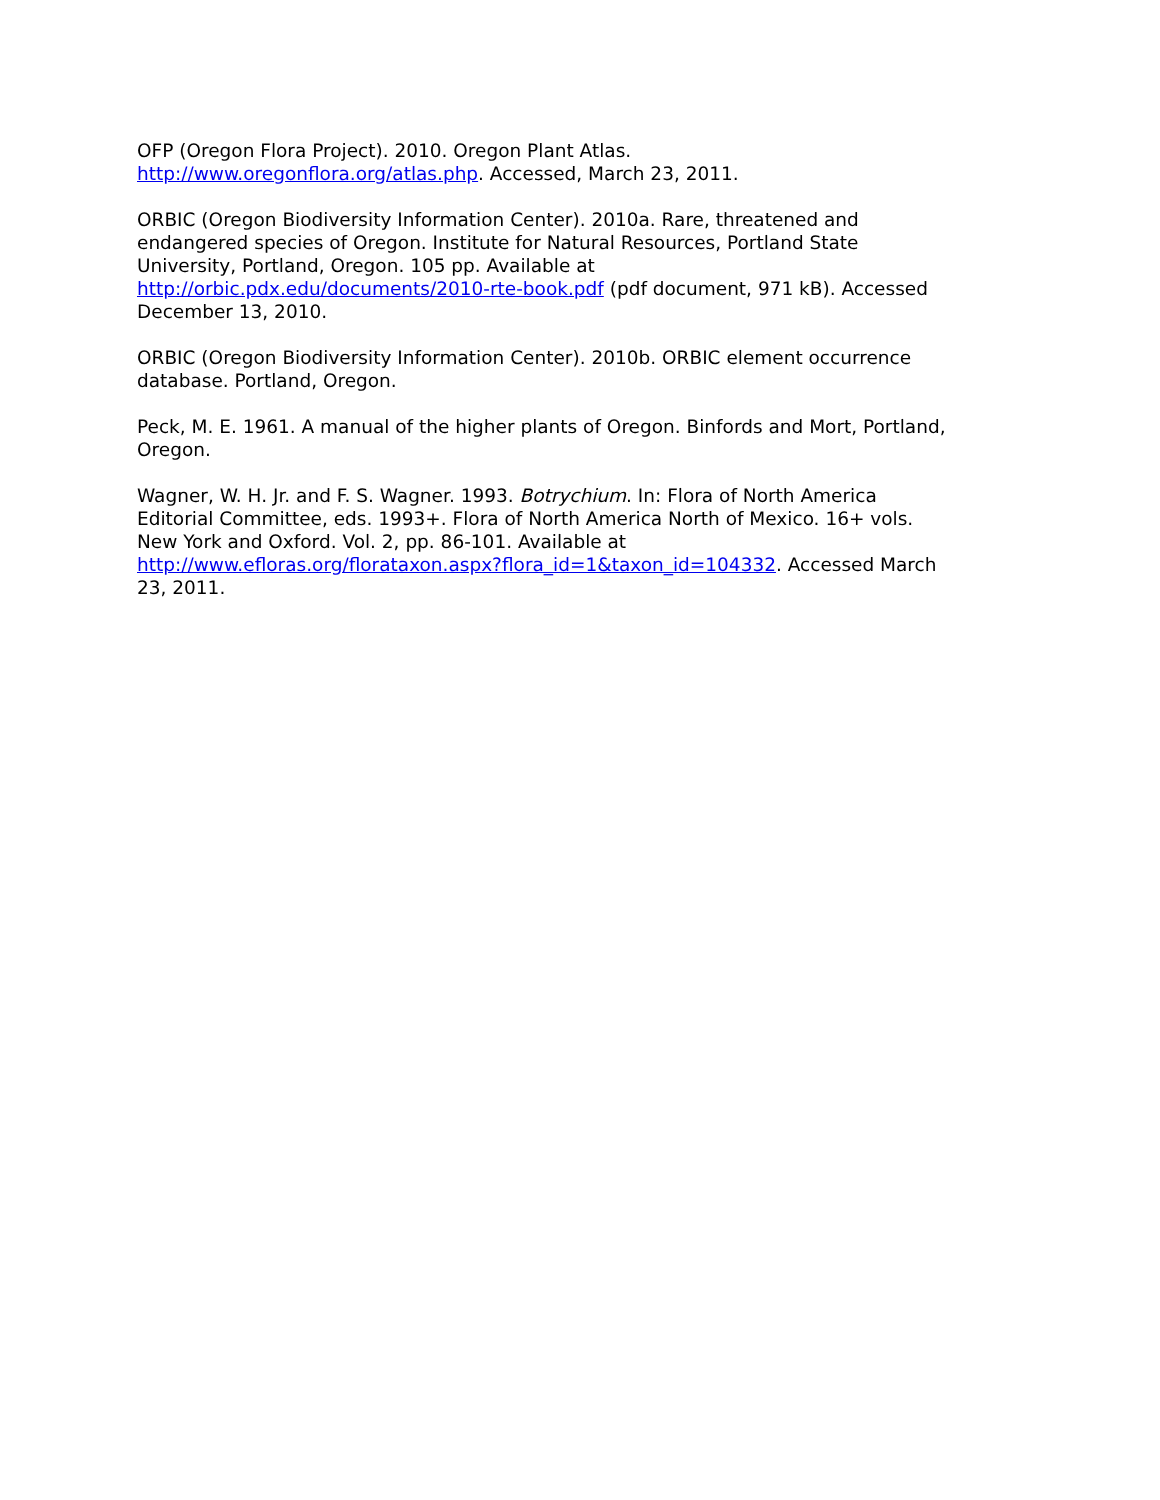OFP (Oregon Flora Project). 2010. Oregon Plant Atlas.
http://www.oregonflora.org/atlas.php. Accessed, March 23, 2011.
ORBIC (Oregon Biodiversity Information Center). 2010a. Rare, threatened and
endangered species of Oregon. Institute for Natural Resources, Portland State
University, Portland, Oregon. 105 pp. Available at
http://orbic.pdx.edu/documents/2010-rte-book.pdf (pdf document, 971 kB). Accessed
December 13, 2010.
ORBIC (Oregon Biodiversity Information Center). 2010b. ORBIC element occurrence
database. Portland, Oregon.
Peck, M. E. 1961. A manual of the higher plants of Oregon. Binfords and Mort, Portland,
Oregon.
Wagner, W. H. Jr. and F. S. Wagner. 1993. Botrychium. In: Flora of North America
Editorial Committee, eds. 1993+. Flora of North America North of Mexico. 16+ vols.
New York and Oxford. Vol. 2, pp. 86-101. Available at
http://www.efloras.org/florataxon.aspx?flora_id=1&taxon_id=104332. Accessed March
23, 2011.